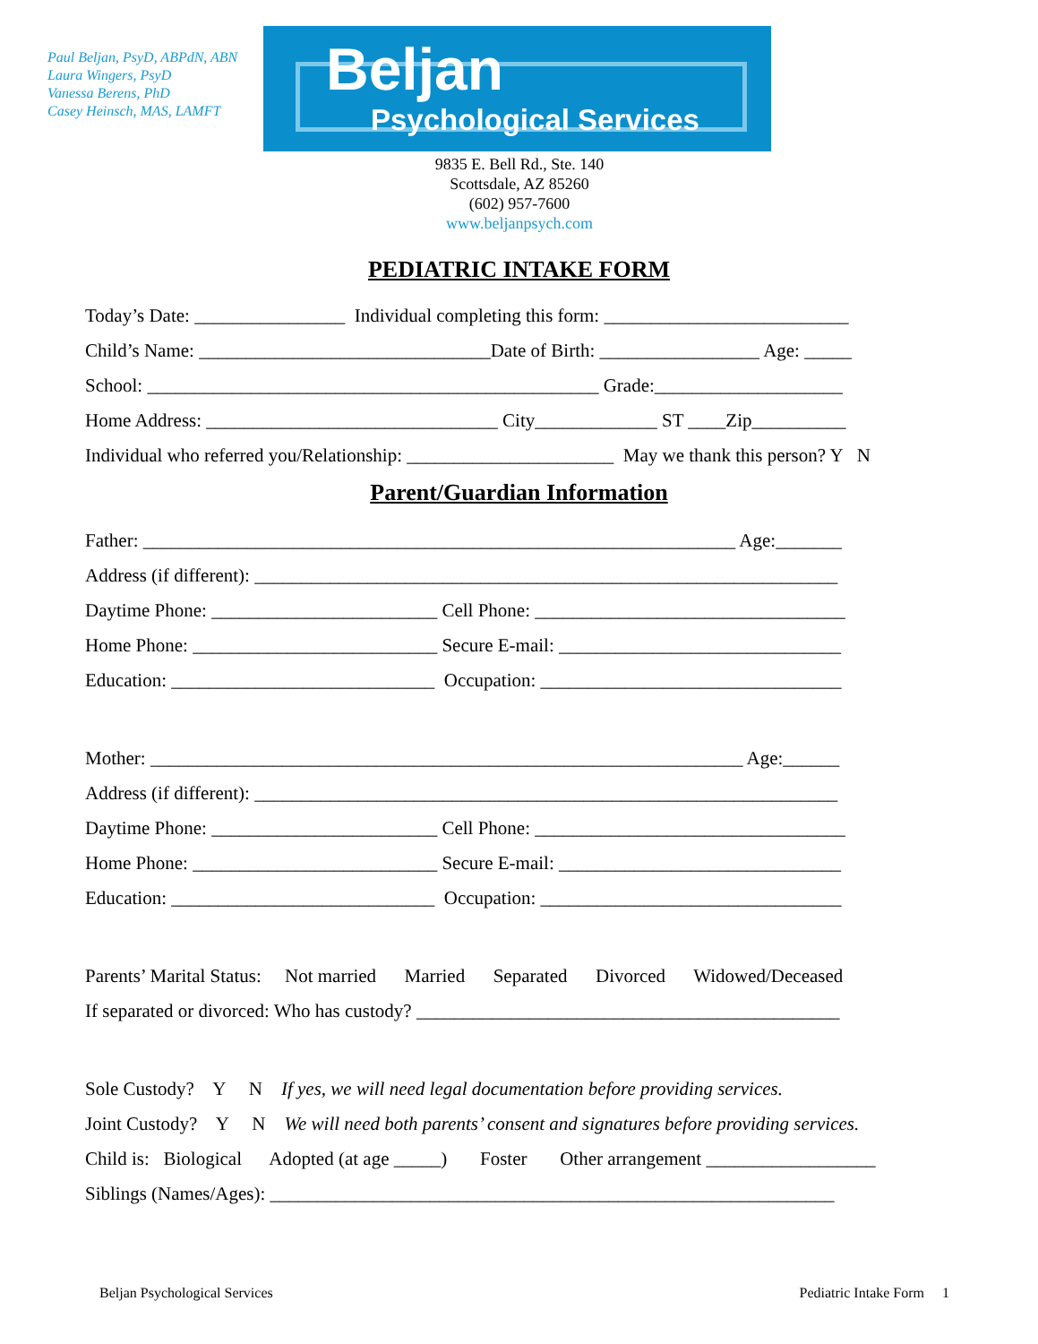Paul Beljan, PsyD, ABPdN, ABN
Laura Wingers, PsyD
Vanessa Berens, PhD
Casey Heinsch, MAS, LAMFT
Beljan
Psychological Services
9835 E. Bell Rd., Ste. 140
Scottsdale, AZ 85260
(602) 957-7600
www.beljanpsych.com
PEDIATRIC INTAKE FORM
Today’s Date: ________________ Individual completing this form: __________________________
Child’s Name: _______________________________Date of Birth: _________________ Age: _____
School: ________________________________________________ Grade:____________________
Home Address: _______________________________ City_____________ ST ____Zip__________
Individual who referred you/Relationship: ______________________ May we thank this person? Y N
Parent/Guardian Information
Father: _______________________________________________________________ Age:_______
Address (if different): ______________________________________________________________
Daytime Phone: ________________________ Cell Phone: _________________________________
Home Phone: __________________________ Secure E-mail: ______________________________
Education: ____________________________ Occupation: ________________________________
Mother: _______________________________________________________________ Age:______
Address (if different): ______________________________________________________________
Daytime Phone: ________________________ Cell Phone: _________________________________
Home Phone: __________________________ Secure E-mail: ______________________________
Education: ____________________________ Occupation: ________________________________
Parents’ Marital Status: Not married Married Separated Divorced Widowed/Deceased
If separated or divorced: Who has custody? _____________________________________________
Sole Custody? Y N If yes, we will need legal documentation before providing services.
Joint Custody? Y N We will need both parents’ consent and signatures before providing services.
Child is: Biological Adopted (at age _____) Foster Other arrangement __________________
Siblings (Names/Ages): ____________________________________________________________
Beljan Psychological Services Pediatric Intake Form 1